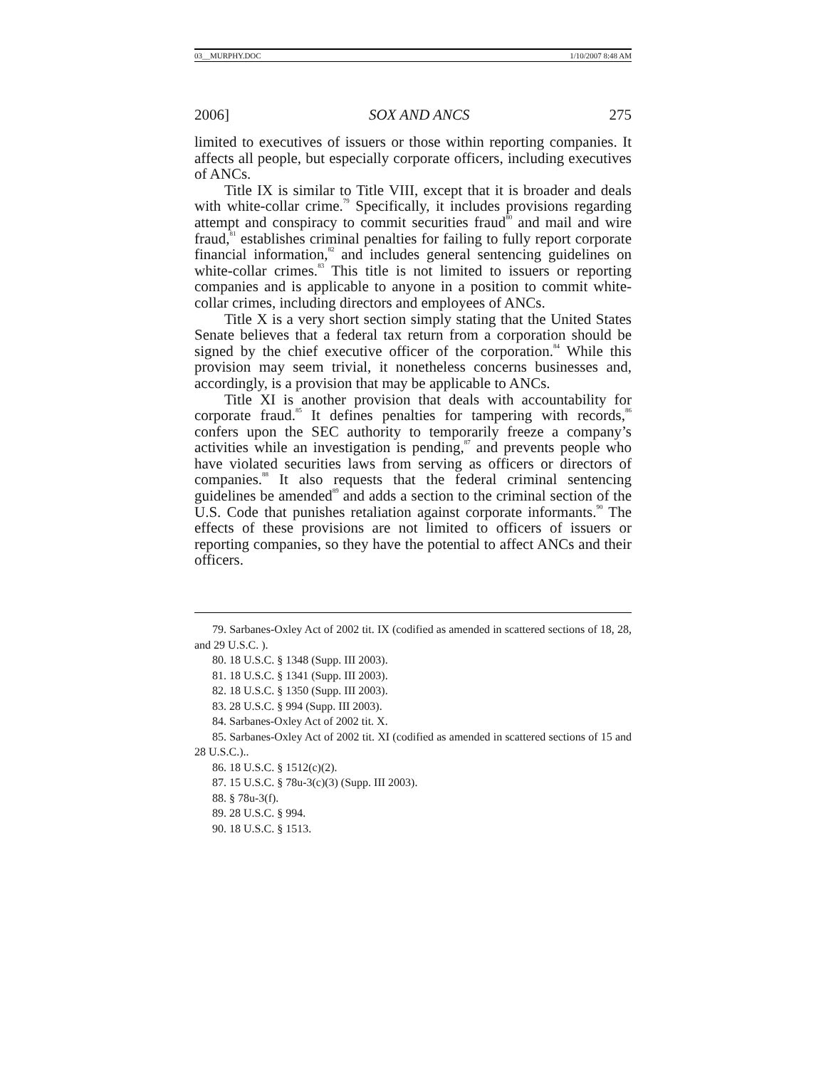03__MURPHY.DOC 1/10/2007 8:48 AM
2006] SOX AND ANCS 275
limited to executives of issuers or those within reporting companies. It affects all people, but especially corporate officers, including executives of ANCs.
Title IX is similar to Title VIII, except that it is broader and deals with white-collar crime.<sup>79</sup> Specifically, it includes provisions regarding attempt and conspiracy to commit securities fraud<sup>80</sup> and mail and wire fraud,<sup>81</sup> establishes criminal penalties for failing to fully report corporate financial information,<sup>82</sup> and includes general sentencing guidelines on white-collar crimes.<sup>83</sup> This title is not limited to issuers or reporting companies and is applicable to anyone in a position to commit white-collar crimes, including directors and employees of ANCs.
Title X is a very short section simply stating that the United States Senate believes that a federal tax return from a corporation should be signed by the chief executive officer of the corporation.<sup>84</sup> While this provision may seem trivial, it nonetheless concerns businesses and, accordingly, is a provision that may be applicable to ANCs.
Title XI is another provision that deals with accountability for corporate fraud.<sup>85</sup> It defines penalties for tampering with records,<sup>86</sup> confers upon the SEC authority to temporarily freeze a company’s activities while an investigation is pending,<sup>87</sup> and prevents people who have violated securities laws from serving as officers or directors of companies.<sup>88</sup> It also requests that the federal criminal sentencing guidelines be amended<sup>89</sup> and adds a section to the criminal section of the U.S. Code that punishes retaliation against corporate informants.<sup>90</sup> The effects of these provisions are not limited to officers of issuers or reporting companies, so they have the potential to affect ANCs and their officers.
79. Sarbanes-Oxley Act of 2002 tit. IX (codified as amended in scattered sections of 18, 28, and 29 U.S.C. ).
80. 18 U.S.C. § 1348 (Supp. III 2003).
81. 18 U.S.C. § 1341 (Supp. III 2003).
82. 18 U.S.C. § 1350 (Supp. III 2003).
83. 28 U.S.C. § 994 (Supp. III 2003).
84. Sarbanes-Oxley Act of 2002 tit. X.
85. Sarbanes-Oxley Act of 2002 tit. XI (codified as amended in scattered sections of 15 and 28 U.S.C.)..
86. 18 U.S.C. § 1512(c)(2).
87. 15 U.S.C. § 78u-3(c)(3) (Supp. III 2003).
88. § 78u-3(f).
89. 28 U.S.C. § 994.
90. 18 U.S.C. § 1513.